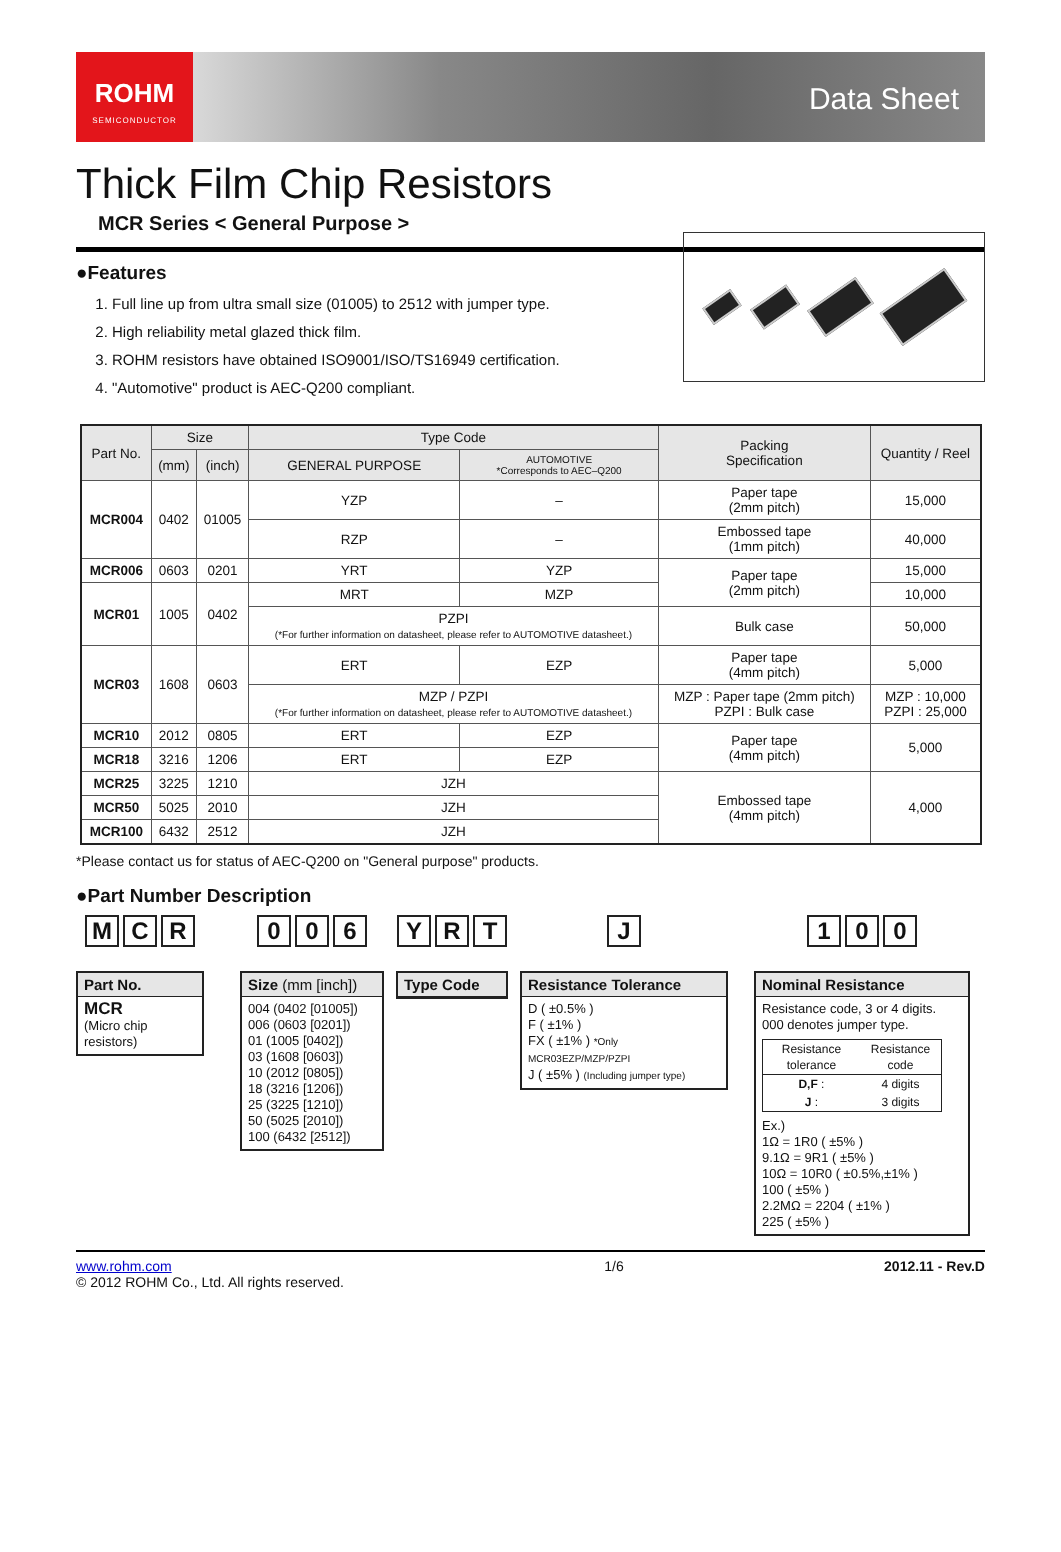ROHM
SEMICONDUCTOR
Data Sheet
Thick Film Chip Resistors
MCR Series < General Purpose >
●Features
1. Full line up from ultra small size (01005) to 2512 with jumper type.
2. High reliability metal glazed thick film.
3. ROHM resistors have obtained ISO9001/ISO/TS16949 certification.
4. "Automotive" product is AEC-Q200 compliant.
| Part No. | Size | | Type Code | | Packing Specification | Quantity / Reel |
| --- | --- | --- | --- | --- | --- | --- |
| | (mm) | (inch) | GENERAL PURPOSE | AUTOMOTIVE *Corresponds to AEC–Q200 | | |
| MCR004 | 0402 | 01005 | YZP | – | Paper tape (2mm pitch) | 15,000 |
| | | | RZP | – | Embossed tape (1mm pitch) | 40,000 |
| MCR006 | 0603 | 0201 | YRT | YZP | Paper tape (2mm pitch) | 15,000 |
| MCR01 | 1005 | 0402 | MRT | MZP | | 10,000 |
| | | | PZPI (*For further information on datasheet, please refer to AUTOMOTIVE datasheet.) | | Bulk case | 50,000 |
| MCR03 | 1608 | 0603 | ERT | EZP | Paper tape (4mm pitch) | 5,000 |
| | | | MZP / PZPI (*For further information on datasheet, please refer to AUTOMOTIVE datasheet.) | | MZP : Paper tape (2mm pitch) PZPI : Bulk case | MZP : 10,000 PZPI : 25,000 |
| MCR10 | 2012 | 0805 | ERT | EZP | Paper tape (4mm pitch) | 5,000 |
| MCR18 | 3216 | 1206 | ERT | EZP | | |
| MCR25 | 3225 | 1210 | JZH | | Embossed tape (4mm pitch) | 4,000 |
| MCR50 | 5025 | 2010 | JZH | | | |
| MCR100 | 6432 | 2512 | JZH | | | |
*Please contact us for status of AEC-Q200 on "General purpose" products.
●Part Number Description
M C R
Part No.
MCR
(Micro chip resistors)
0 0 6
Size (mm [inch])
004 (0402 [01005])
006 (0603 [0201])
01 (1005 [0402])
03 (1608 [0603])
10 (2012 [0805])
18 (3216 [1206])
25 (3225 [1210])
50 (5025 [2010])
100 (6432 [2512])
Y R T
Type Code
J
Resistance Tolerance
D ( ±0.5% )
F ( ±1% )
FX ( ±1% ) *Only MCR03EZP/MZP/PZPI
J ( ±5% ) (Including jumper type)
1 0 0
Nominal Resistance
Resistance code, 3 or 4 digits.
000 denotes jumper type.
| Resistance tolerance | Resistance code |
| --- | --- |
| D,F : | 4 digits |
| J : | 3 digits |
Ex.)
1Ω = 1R0 ( ±5% )
9.1Ω = 9R1 ( ±5% )
10Ω = 10R0 ( ±0.5%,±1% )
100 ( ±5% )
2.2MΩ = 2204 ( ±1% )
225 ( ±5% )
www.rohm.com
© 2012 ROHM Co., Ltd. All rights reserved.
1/6 2012.11 - Rev.D